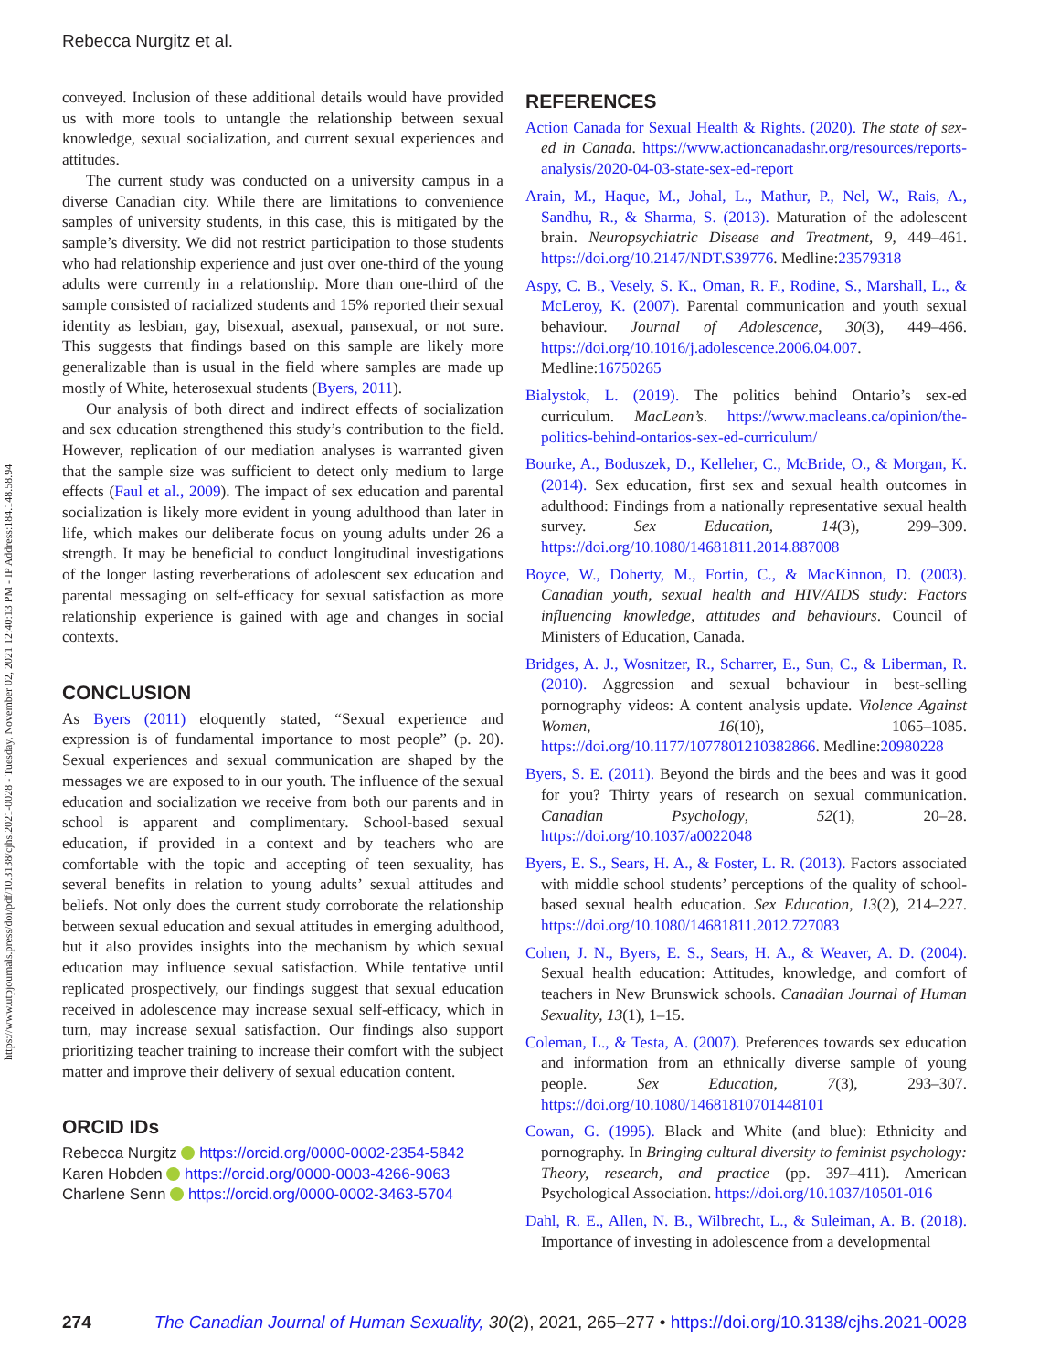https://www.utpjournals.press/doi/pdf/10.3138/cjhs.2021-0028 - Tuesday, November 02, 2021 12:40:13 PM - IP Address:184.148.58.94
Rebecca Nurgitz et al.
conveyed. Inclusion of these additional details would have provided us with more tools to untangle the relationship between sexual knowledge, sexual socialization, and current sexual experiences and attitudes.
The current study was conducted on a university campus in a diverse Canadian city. While there are limitations to convenience samples of university students, in this case, this is mitigated by the sample’s diversity. We did not restrict participation to those students who had relationship experience and just over one-third of the young adults were currently in a relationship. More than one-third of the sample consisted of racialized students and 15% reported their sexual identity as lesbian, gay, bisexual, asexual, pansexual, or not sure. This suggests that findings based on this sample are likely more generalizable than is usual in the field where samples are made up mostly of White, heterosexual students (Byers, 2011).
Our analysis of both direct and indirect effects of socialization and sex education strengthened this study’s contribution to the field. However, replication of our mediation analyses is warranted given that the sample size was sufficient to detect only medium to large effects (Faul et al., 2009). The impact of sex education and parental socialization is likely more evident in young adulthood than later in life, which makes our deliberate focus on young adults under 26 a strength. It may be beneficial to conduct longitudinal investigations of the longer lasting reverberations of adolescent sex education and parental messaging on self-efficacy for sexual satisfaction as more relationship experience is gained with age and changes in social contexts.
CONCLUSION
As Byers (2011) eloquently stated, “Sexual experience and expression is of fundamental importance to most people” (p. 20). Sexual experiences and sexual communication are shaped by the messages we are exposed to in our youth. The influence of the sexual education and socialization we receive from both our parents and in school is apparent and complimentary. School-based sexual education, if provided in a context and by teachers who are comfortable with the topic and accepting of teen sexuality, has several benefits in relation to young adults’ sexual attitudes and beliefs. Not only does the current study corroborate the relationship between sexual education and sexual attitudes in emerging adulthood, but it also provides insights into the mechanism by which sexual education may influence sexual satisfaction. While tentative until replicated prospectively, our findings suggest that sexual education received in adolescence may increase sexual self-efficacy, which in turn, may increase sexual satisfaction. Our findings also support prioritizing teacher training to increase their comfort with the subject matter and improve their delivery of sexual education content.
ORCID IDs
Rebecca Nurgitz https://orcid.org/0000-0002-2354-5842
Karen Hobden https://orcid.org/0000-0003-4266-9063
Charlene Senn https://orcid.org/0000-0002-3463-5704
REFERENCES
Action Canada for Sexual Health & Rights. (2020). The state of sex-ed in Canada. https://www.actioncanadashr.org/resources/reports-analysis/2020-04-03-state-sex-ed-report
Arain, M., Haque, M., Johal, L., Mathur, P., Nel, W., Rais, A., Sandhu, R., & Sharma, S. (2013). Maturation of the adolescent brain. Neuropsychiatric Disease and Treatment, 9, 449–461. https://doi.org/10.2147/NDT.S39776. Medline:23579318
Aspy, C. B., Vesely, S. K., Oman, R. F., Rodine, S., Marshall, L., & McLeroy, K. (2007). Parental communication and youth sexual behaviour. Journal of Adolescence, 30(3), 449–466. https://doi.org/10.1016/j.adolescence.2006.04.007. Medline:16750265
Bialystok, L. (2019). The politics behind Ontario’s sex-ed curriculum. MacLean’s. https://www.macleans.ca/opinion/the-politics-behind-ontarios-sex-ed-curriculum/
Bourke, A., Boduszek, D., Kelleher, C., McBride, O., & Morgan, K. (2014). Sex education, first sex and sexual health outcomes in adulthood: Findings from a nationally representative sexual health survey. Sex Education, 14(3), 299–309. https://doi.org/10.1080/14681811.2014.887008
Boyce, W., Doherty, M., Fortin, C., & MacKinnon, D. (2003). Canadian youth, sexual health and HIV/AIDS study: Factors influencing knowledge, attitudes and behaviours. Council of Ministers of Education, Canada.
Bridges, A. J., Wosnitzer, R., Scharrer, E., Sun, C., & Liberman, R. (2010). Aggression and sexual behaviour in best-selling pornography videos: A content analysis update. Violence Against Women, 16(10), 1065–1085. https://doi.org/10.1177/1077801210382866. Medline:20980228
Byers, S. E. (2011). Beyond the birds and the bees and was it good for you? Thirty years of research on sexual communication. Canadian Psychology, 52(1), 20–28. https://doi.org/10.1037/a0022048
Byers, E. S., Sears, H. A., & Foster, L. R. (2013). Factors associated with middle school students’ perceptions of the quality of school-based sexual health education. Sex Education, 13(2), 214–227. https://doi.org/10.1080/14681811.2012.727083
Cohen, J. N., Byers, E. S., Sears, H. A., & Weaver, A. D. (2004). Sexual health education: Attitudes, knowledge, and comfort of teachers in New Brunswick schools. Canadian Journal of Human Sexuality, 13(1), 1–15.
Coleman, L., & Testa, A. (2007). Preferences towards sex education and information from an ethnically diverse sample of young people. Sex Education, 7(3), 293–307. https://doi.org/10.1080/14681810701448101
Cowan, G. (1995). Black and White (and blue): Ethnicity and pornography. In Bringing cultural diversity to feminist psychology: Theory, research, and practice (pp. 397–411). American Psychological Association. https://doi.org/10.1037/10501-016
Dahl, R. E., Allen, N. B., Wilbrecht, L., & Suleiman, A. B. (2018). Importance of investing in adolescence from a developmental
274 The Canadian Journal of Human Sexuality, 30(2), 2021, 265–277 • https://doi.org/10.3138/cjhs.2021-0028